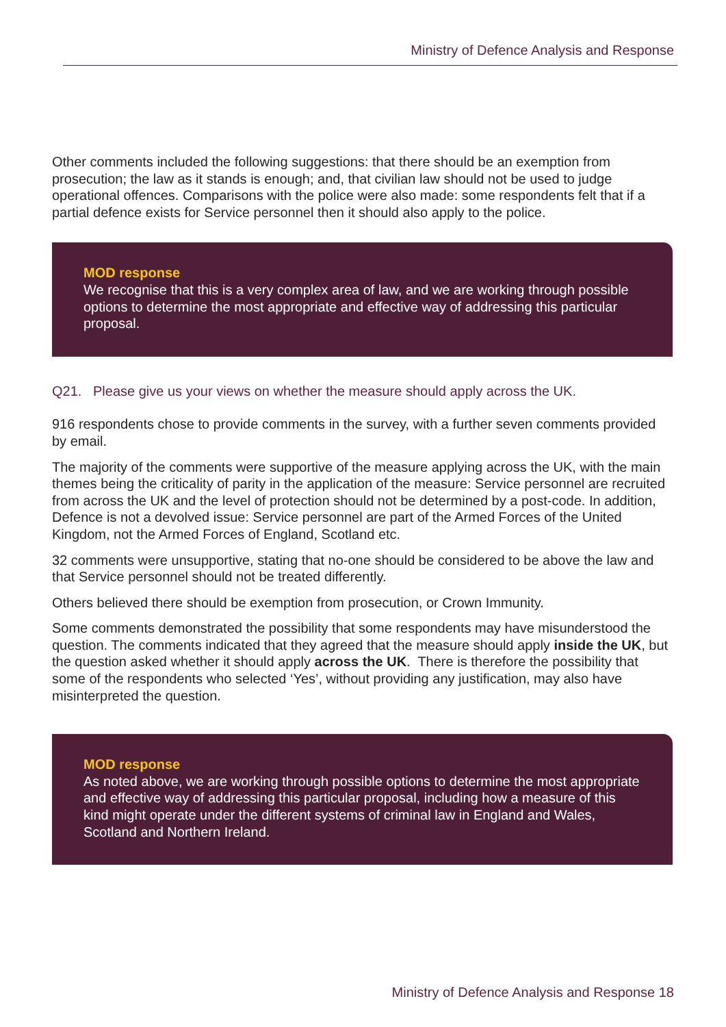Ministry of Defence Analysis and Response
Other comments included the following suggestions: that there should be an exemption from prosecution; the law as it stands is enough; and, that civilian law should not be used to judge operational offences. Comparisons with the police were also made: some respondents felt that if a partial defence exists for Service personnel then it should also apply to the police.
MOD response
We recognise that this is a very complex area of law, and we are working through possible options to determine the most appropriate and effective way of addressing this particular proposal.
Q21. Please give us your views on whether the measure should apply across the UK.
916 respondents chose to provide comments in the survey, with a further seven comments provided by email.
The majority of the comments were supportive of the measure applying across the UK, with the main themes being the criticality of parity in the application of the measure: Service personnel are recruited from across the UK and the level of protection should not be determined by a post-code. In addition, Defence is not a devolved issue: Service personnel are part of the Armed Forces of the United Kingdom, not the Armed Forces of England, Scotland etc.
32 comments were unsupportive, stating that no-one should be considered to be above the law and that Service personnel should not be treated differently.
Others believed there should be exemption from prosecution, or Crown Immunity.
Some comments demonstrated the possibility that some respondents may have misunderstood the question. The comments indicated that they agreed that the measure should apply inside the UK, but the question asked whether it should apply across the UK. There is therefore the possibility that some of the respondents who selected ‘Yes’, without providing any justification, may also have misinterpreted the question.
MOD response
As noted above, we are working through possible options to determine the most appropriate and effective way of addressing this particular proposal, including how a measure of this kind might operate under the different systems of criminal law in England and Wales, Scotland and Northern Ireland.
Ministry of Defence Analysis and Response 18